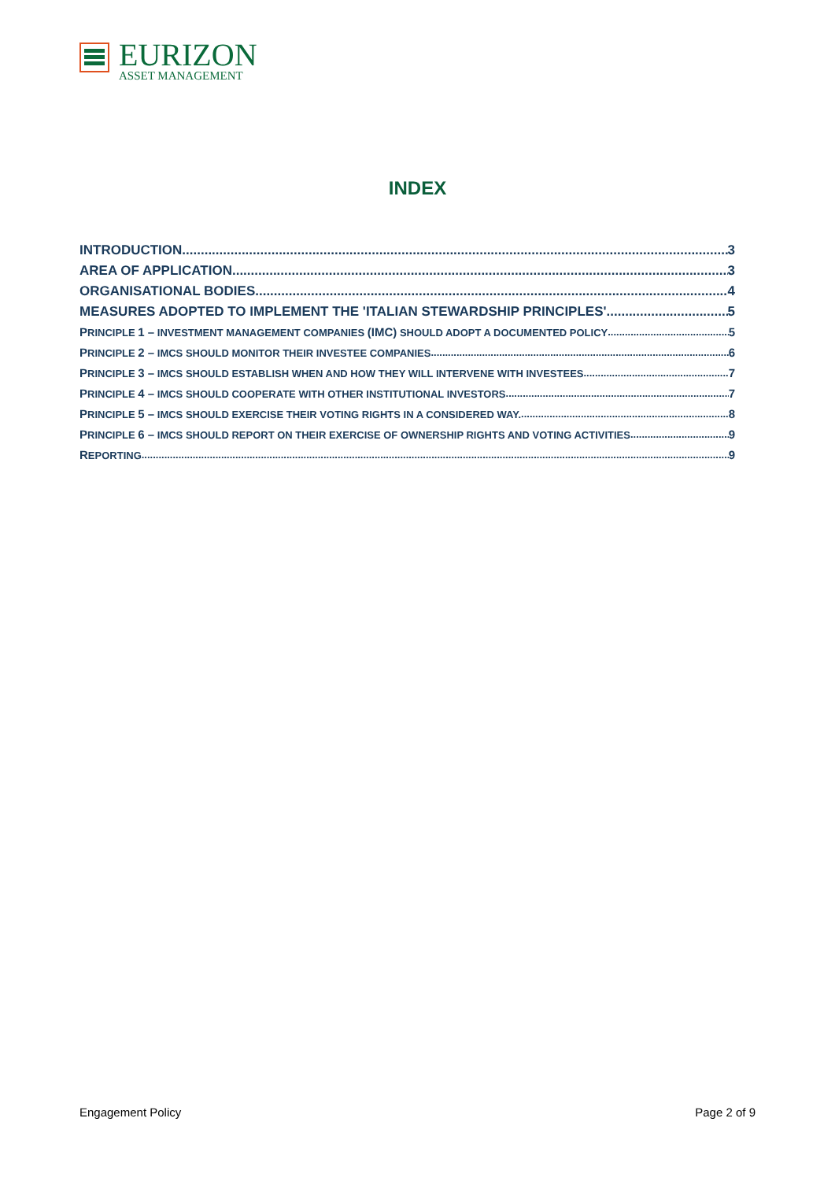EURIZON
ASSET MANAGEMENT
INDEX
INTRODUCTION 3
AREA OF APPLICATION 3
ORGANISATIONAL BODIES 4
MEASURES ADOPTED TO IMPLEMENT THE 'ITALIAN STEWARDSHIP PRINCIPLES' 5
PRINCIPLE 1 – INVESTMENT MANAGEMENT COMPANIES (IMC) SHOULD ADOPT A DOCUMENTED POLICY 5
PRINCIPLE 2 – IMCS SHOULD MONITOR THEIR INVESTEE COMPANIES 6
PRINCIPLE 3 – IMCS SHOULD ESTABLISH WHEN AND HOW THEY WILL INTERVENE WITH INVESTEES 7
PRINCIPLE 4 – IMCS SHOULD COOPERATE WITH OTHER INSTITUTIONAL INVESTORS 7
PRINCIPLE 5 – IMCS SHOULD EXERCISE THEIR VOTING RIGHTS IN A CONSIDERED WAY. 8
PRINCIPLE 6 – IMCS SHOULD REPORT ON THEIR EXERCISE OF OWNERSHIP RIGHTS AND VOTING ACTIVITIES 9
REPORTING 9
Engagement Policy Page 2 of 9